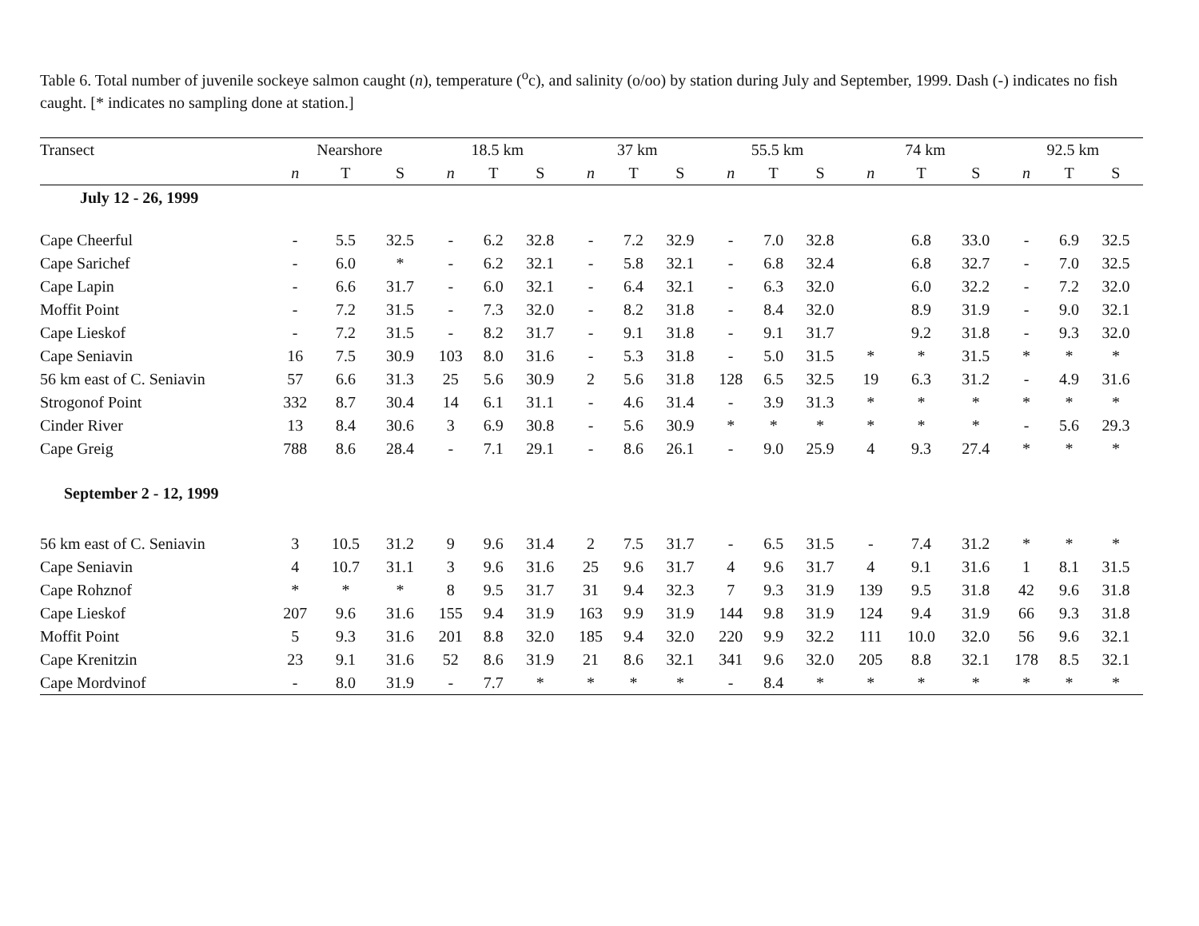Table 6. Total number of juvenile sockeye salmon caught (n), temperature (<sup>o</sup>c), and salinity (o/oo) by station during July and September, 1999. Dash (-) indicates no fish caught. [* indicates no sampling done at station.]
| Transect | Nearshore | | | 18.5 km | | | 37 km | | | 55.5 km | | | 74 km | | | 92.5 km | | |
| --- | --- | --- | --- | --- | --- | --- | --- | --- | --- | --- | --- | --- | --- | --- | --- | --- | --- | --- |
| | n | T | S | n | T | S | n | T | S | n | T | S | n | T | S | n | T | S |
| July 12 - 26, 1999 | | | | | | | | | | | | | | | | | | |
| Cape Cheerful | - | 5.5 | 32.5 | - | 6.2 | 32.8 | - | 7.2 | 32.9 | - | 7.0 | 32.8 | | 6.8 | 33.0 | - | 6.9 | 32.5 |
| Cape Sarichef | - | 6.0 | * | - | 6.2 | 32.1 | - | 5.8 | 32.1 | - | 6.8 | 32.4 | | 6.8 | 32.7 | - | 7.0 | 32.5 |
| Cape Lapin | - | 6.6 | 31.7 | - | 6.0 | 32.1 | - | 6.4 | 32.1 | - | 6.3 | 32.0 | | 6.0 | 32.2 | - | 7.2 | 32.0 |
| Moffit Point | - | 7.2 | 31.5 | - | 7.3 | 32.0 | - | 8.2 | 31.8 | - | 8.4 | 32.0 | | 8.9 | 31.9 | - | 9.0 | 32.1 |
| Cape Lieskof | - | 7.2 | 31.5 | - | 8.2 | 31.7 | - | 9.1 | 31.8 | - | 9.1 | 31.7 | | 9.2 | 31.8 | - | 9.3 | 32.0 |
| Cape Seniavin | 16 | 7.5 | 30.9 | 103 | 8.0 | 31.6 | - | 5.3 | 31.8 | - | 5.0 | 31.5 | * | * | 31.5 | * | * | * |
| 56 km east of C. Seniavin | 57 | 6.6 | 31.3 | 25 | 5.6 | 30.9 | 2 | 5.6 | 31.8 | 128 | 6.5 | 32.5 | 19 | 6.3 | 31.2 | - | 4.9 | 31.6 |
| Strogonof Point | 332 | 8.7 | 30.4 | 14 | 6.1 | 31.1 | - | 4.6 | 31.4 | - | 3.9 | 31.3 | * | * | * | * | * | * |
| Cinder River | 13 | 8.4 | 30.6 | 3 | 6.9 | 30.8 | - | 5.6 | 30.9 | * | * | * | * | * | * | - | 5.6 | 29.3 |
| Cape Greig | 788 | 8.6 | 28.4 | - | 7.1 | 29.1 | - | 8.6 | 26.1 | - | 9.0 | 25.9 | 4 | 9.3 | 27.4 | * | * | * |
| September 2 - 12, 1999 | | | | | | | | | | | | | | | | | | |
| 56 km east of C. Seniavin | 3 | 10.5 | 31.2 | 9 | 9.6 | 31.4 | 2 | 7.5 | 31.7 | - | 6.5 | 31.5 | - | 7.4 | 31.2 | * | * | * |
| Cape Seniavin | 4 | 10.7 | 31.1 | 3 | 9.6 | 31.6 | 25 | 9.6 | 31.7 | 4 | 9.6 | 31.7 | 4 | 9.1 | 31.6 | 1 | 8.1 | 31.5 |
| Cape Rohznof | * | * | * | 8 | 9.5 | 31.7 | 31 | 9.4 | 32.3 | 7 | 9.3 | 31.9 | 139 | 9.5 | 31.8 | 42 | 9.6 | 31.8 |
| Cape Lieskof | 207 | 9.6 | 31.6 | 155 | 9.4 | 31.9 | 163 | 9.9 | 31.9 | 144 | 9.8 | 31.9 | 124 | 9.4 | 31.9 | 66 | 9.3 | 31.8 |
| Moffit Point | 5 | 9.3 | 31.6 | 201 | 8.8 | 32.0 | 185 | 9.4 | 32.0 | 220 | 9.9 | 32.2 | 111 | 10.0 | 32.0 | 56 | 9.6 | 32.1 |
| Cape Krenitzin | 23 | 9.1 | 31.6 | 52 | 8.6 | 31.9 | 21 | 8.6 | 32.1 | 341 | 9.6 | 32.0 | 205 | 8.8 | 32.1 | 178 | 8.5 | 32.1 |
| Cape Mordvinof | - | 8.0 | 31.9 | - | 7.7 | * | * | * | * | - | 8.4 | * | * | * | * | * | * | * |